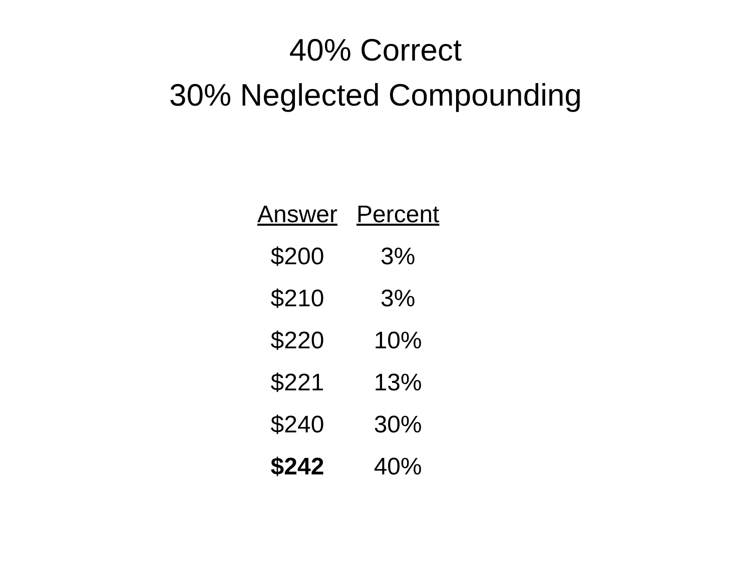40% Correct
30% Neglected Compounding
| Answer | Percent |
| --- | --- |
| $200 | 3% |
| $210 | 3% |
| $220 | 10% |
| $221 | 13% |
| $240 | 30% |
| $242 | 40% |